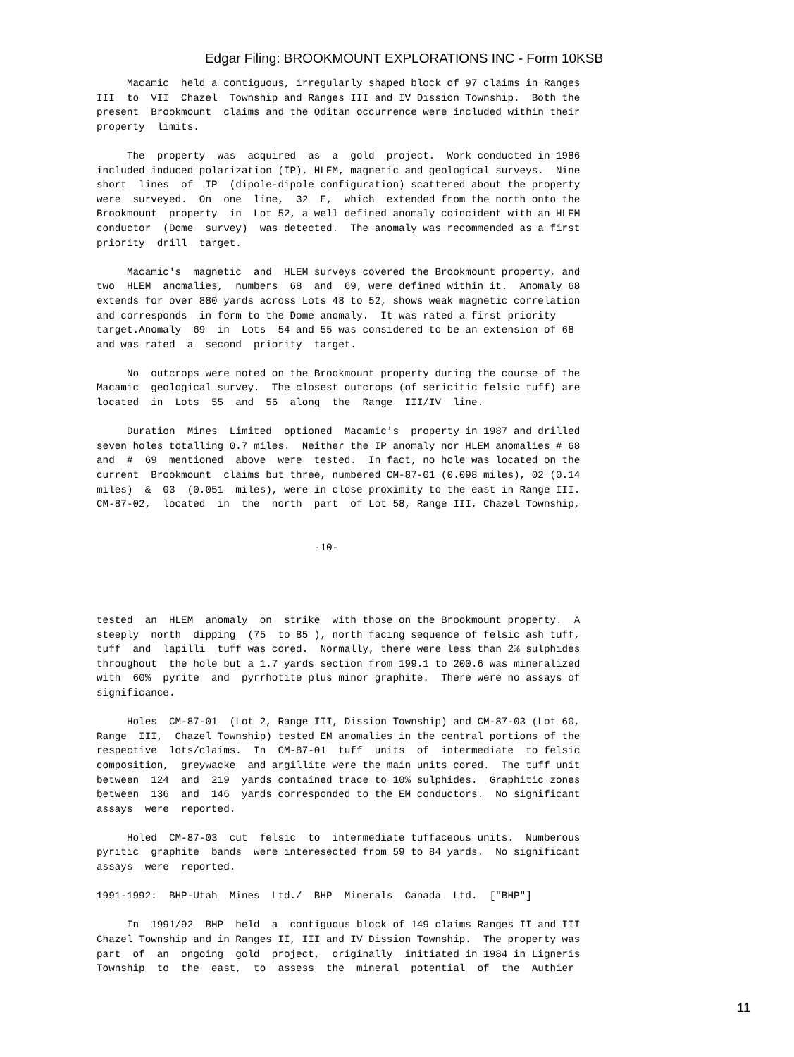Edgar Filing: BROOKMOUNT EXPLORATIONS INC - Form 10KSB
Macamic held a contiguous, irregularly shaped block of 97 claims in Ranges III to VII Chazel Township and Ranges III and IV Dission Township. Both the present Brookmount claims and the Oditan occurrence were included within their property limits. The property was acquired as a gold project. Work conducted in 1986 included induced polarization (IP), HLEM, magnetic and geological surveys. Nine short lines of IP (dipole-dipole configuration) scattered about the property were surveyed. On one line, 32 E, which extended from the north onto the Brookmount property in Lot 52, a well defined anomaly coincident with an HLEM conductor (Dome survey) was detected. The anomaly was recommended as a first priority drill target. Macamic's magnetic and HLEM surveys covered the Brookmount property, and two HLEM anomalies, numbers 68 and 69, were defined within it. Anomaly 68 extends for over 880 yards across Lots 48 to 52, shows weak magnetic correlation and corresponds in form to the Dome anomaly. It was rated a first priority target.Anomaly 69 in Lots 54 and 55 was considered to be an extension of 68 and was rated a second priority target. No outcrops were noted on the Brookmount property during the course of the Macamic geological survey. The closest outcrops (of sericitic felsic tuff) are located in Lots 55 and 56 along the Range III/IV line. Duration Mines Limited optioned Macamic's property in 1987 and drilled seven holes totalling 0.7 miles. Neither the IP anomaly nor HLEM anomalies # 68 and # 69 mentioned above were tested. In fact, no hole was located on the current Brookmount claims but three, numbered CM-87-01 (0.098 miles), 02 (0.14 miles) & 03 (0.051 miles), were in close proximity to the east in Range III. CM-87-02, located in the north part of Lot 58, Range III, Chazel Township, -10- tested an HLEM anomaly on strike with those on the Brookmount property. A steeply north dipping (75 to 85 ), north facing sequence of felsic ash tuff, tuff and lapilli tuff was cored. Normally, there were less than 2% sulphides throughout the hole but a 1.7 yards section from 199.1 to 200.6 was mineralized with 60% pyrite and pyrrhotite plus minor graphite. There were no assays of significance. Holes CM-87-01 (Lot 2, Range III, Dission Township) and CM-87-03 (Lot 60, Range III, Chazel Township) tested EM anomalies in the central portions of the respective lots/claims. In CM-87-01 tuff units of intermediate to felsic composition, greywacke and argillite were the main units cored. The tuff unit between 124 and 219 yards contained trace to 10% sulphides. Graphitic zones between 136 and 146 yards corresponded to the EM conductors. No significant assays were reported. Holed CM-87-03 cut felsic to intermediate tuffaceous units. Numberous pyritic graphite bands were interesected from 59 to 84 yards. No significant assays were reported. 1991-1992: BHP-Utah Mines Ltd./ BHP Minerals Canada Ltd. ["BHP"] In 1991/92 BHP held a contiguous block of 149 claims Ranges II and III Chazel Township and in Ranges II, III and IV Dission Township. The property was part of an ongoing gold project, originally initiated in 1984 in Ligneris Township to the east, to assess the mineral potential of the Authier
11